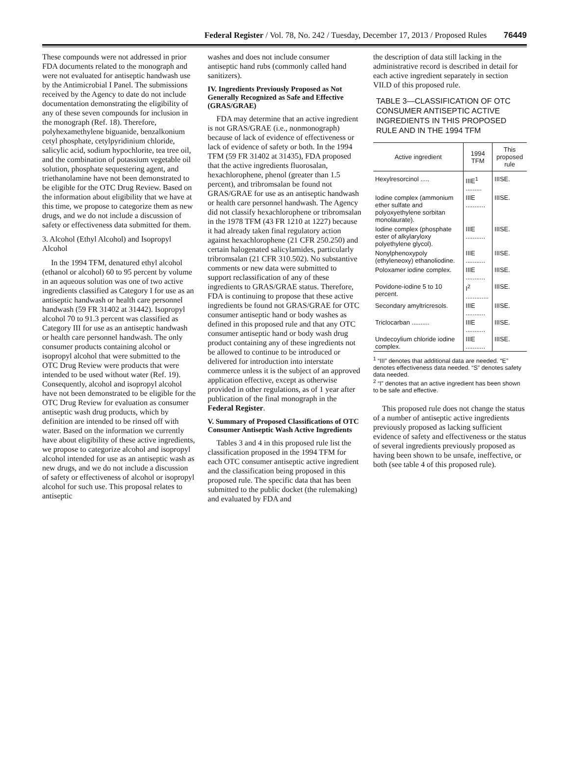Federal Register / Vol. 78, No. 242 / Tuesday, December 17, 2013 / Proposed Rules 76449
These compounds were not addressed in prior FDA documents related to the monograph and were not evaluated for antiseptic handwash use by the Antimicrobial I Panel. The submissions received by the Agency to date do not include documentation demonstrating the eligibility of any of these seven compounds for inclusion in the monograph (Ref. 18). Therefore, polyhexamethylene biguanide, benzalkonium cetyl phosphate, cetylpyridinium chloride, salicylic acid, sodium hypochlorite, tea tree oil, and the combination of potassium vegetable oil solution, phosphate sequestering agent, and triethanolamine have not been demonstrated to be eligible for the OTC Drug Review. Based on the information about eligibility that we have at this time, we propose to categorize them as new drugs, and we do not include a discussion of safety or effectiveness data submitted for them.
3. Alcohol (Ethyl Alcohol) and Isopropyl Alcohol
In the 1994 TFM, denatured ethyl alcohol (ethanol or alcohol) 60 to 95 percent by volume in an aqueous solution was one of two active ingredients classified as Category I for use as an antiseptic handwash or health care personnel handwash (59 FR 31402 at 31442). Isopropyl alcohol 70 to 91.3 percent was classified as Category III for use as an antiseptic handwash or health care personnel handwash. The only consumer products containing alcohol or isopropyl alcohol that were submitted to the OTC Drug Review were products that were intended to be used without water (Ref. 19). Consequently, alcohol and isopropyl alcohol have not been demonstrated to be eligible for the OTC Drug Review for evaluation as consumer antiseptic wash drug products, which by definition are intended to be rinsed off with water. Based on the information we currently have about eligibility of these active ingredients, we propose to categorize alcohol and isopropyl alcohol intended for use as an antiseptic wash as new drugs, and we do not include a discussion of safety or effectiveness of alcohol or isopropyl alcohol for such use. This proposal relates to antiseptic
washes and does not include consumer antiseptic hand rubs (commonly called hand sanitizers).
IV. Ingredients Previously Proposed as Not Generally Recognized as Safe and Effective (GRAS/GRAE)
FDA may determine that an active ingredient is not GRAS/GRAE (i.e., nonmonograph) because of lack of evidence of effectiveness or lack of evidence of safety or both. In the 1994 TFM (59 FR 31402 at 31435), FDA proposed that the active ingredients fluorosalan, hexachlorophene, phenol (greater than 1.5 percent), and tribromsalan be found not GRAS/GRAE for use as an antiseptic handwash or health care personnel handwash. The Agency did not classify hexachlorophene or tribromsalan in the 1978 TFM (43 FR 1210 at 1227) because it had already taken final regulatory action against hexachlorophene (21 CFR 250.250) and certain halogenated salicylamides, particularly tribromsalan (21 CFR 310.502). No substantive comments or new data were submitted to support reclassification of any of these ingredients to GRAS/GRAE status. Therefore, FDA is continuing to propose that these active ingredients be found not GRAS/GRAE for OTC consumer antiseptic hand or body washes as defined in this proposed rule and that any OTC consumer antiseptic hand or body wash drug product containing any of these ingredients not be allowed to continue to be introduced or delivered for introduction into interstate commerce unless it is the subject of an approved application effective, except as otherwise provided in other regulations, as of 1 year after publication of the final monograph in the Federal Register.
V. Summary of Proposed Classifications of OTC Consumer Antiseptic Wash Active Ingredients
Tables 3 and 4 in this proposed rule list the classification proposed in the 1994 TFM for each OTC consumer antiseptic active ingredient and the classification being proposed in this proposed rule. The specific data that has been submitted to the public docket (the rulemaking) and evaluated by FDA and
the description of data still lacking in the administrative record is described in detail for each active ingredient separately in section VII.D of this proposed rule.
TABLE 3—CLASSIFICATION OF OTC CONSUMER ANTISEPTIC ACTIVE INGREDIENTS IN THIS PROPOSED RULE AND IN THE 1994 TFM
| Active ingredient | 1994 TFM | This proposed rule |
| --- | --- | --- |
| Hexylresorcinol ..... | IIIE<sup>1</sup> ......... | IIISE. |
| Iodine complex (ammonium ether sulfate and polyoxyethylene sorbitan monolaurate). | IIIE ........... | IIISE. |
| Iodine complex (phosphate ester of alkylaryloxy polyethylene glycol). | IIIE ........... | IIISE. |
| Nonylphenoxypoly (ethyleneoxy) ethanoliodine. | IIIE ........... | IIISE. |
| Poloxamer iodine complex. | IIIE ........... | IIISE. |
| Povidone-iodine 5 to 10 percent. | I<sup>2</sup> ............. | IIISE. |
| Secondary amyltricresols. | IIIE ........... | IIISE. |
| Triclocarban .......... | IIIE ........... | IIISE. |
| Undecoylium chloride iodine complex. | IIIE ........... | IIISE. |
<sup>1</sup> “III” denotes that additional data are needed. “E” denotes effectiveness data needed. “S” denotes safety data needed.
<sup>2</sup> “I” denotes that an active ingredient has been shown to be safe and effective.
This proposed rule does not change the status of a number of antiseptic active ingredients previously proposed as lacking sufficient evidence of safety and effectiveness or the status of several ingredients previously proposed as having been shown to be unsafe, ineffective, or both (see table 4 of this proposed rule).